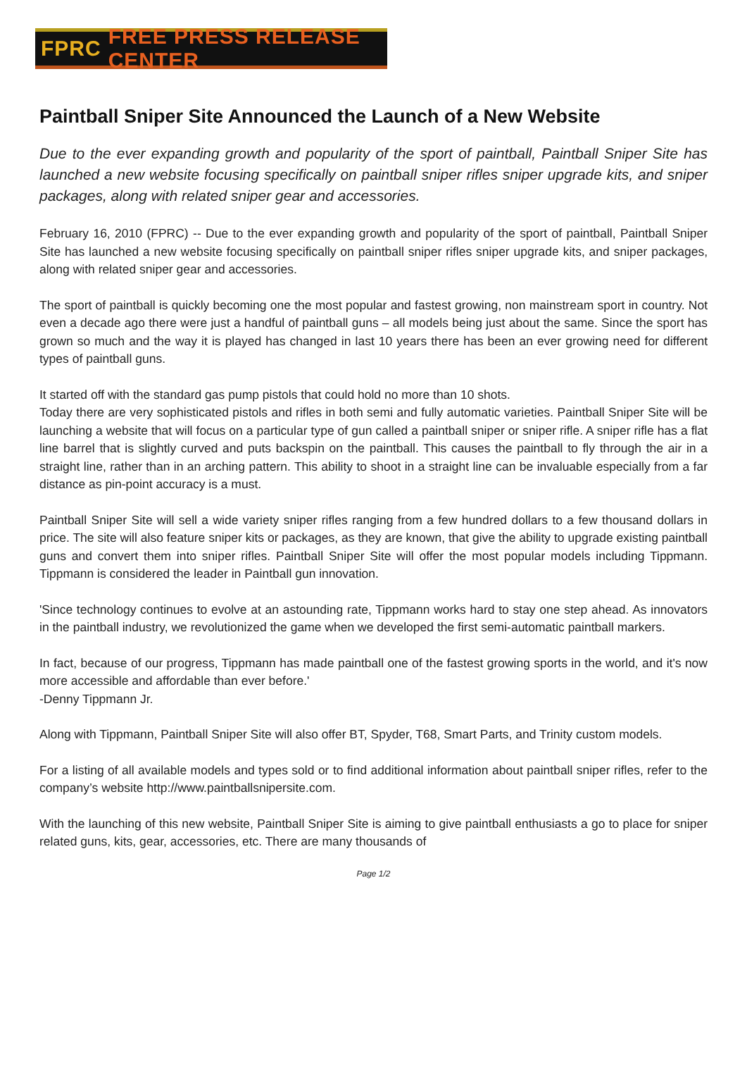FPRC FREE PRESS RELEASE CENTER
Paintball Sniper Site Announced the Launch of a New Website
Due to the ever expanding growth and popularity of the sport of paintball, Paintball Sniper Site has launched a new website focusing specifically on paintball sniper rifles sniper upgrade kits, and sniper packages, along with related sniper gear and accessories.
February 16, 2010 (FPRC) -- Due to the ever expanding growth and popularity of the sport of paintball, Paintball Sniper Site has launched a new website focusing specifically on paintball sniper rifles sniper upgrade kits, and sniper packages, along with related sniper gear and accessories.
The sport of paintball is quickly becoming one the most popular and fastest growing, non mainstream sport in country. Not even a decade ago there were just a handful of paintball guns – all models being just about the same. Since the sport has grown so much and the way it is played has changed in last 10 years there has been an ever growing need for different types of paintball guns.
It started off with the standard gas pump pistols that could hold no more than 10 shots.
Today there are very sophisticated pistols and rifles in both semi and fully automatic varieties. Paintball Sniper Site will be launching a website that will focus on a particular type of gun called a paintball sniper or sniper rifle. A sniper rifle has a flat line barrel that is slightly curved and puts backspin on the paintball. This causes the paintball to fly through the air in a straight line, rather than in an arching pattern. This ability to shoot in a straight line can be invaluable especially from a far distance as pin-point accuracy is a must.
Paintball Sniper Site will sell a wide variety sniper rifles ranging from a few hundred dollars to a few thousand dollars in price. The site will also feature sniper kits or packages, as they are known, that give the ability to upgrade existing paintball guns and convert them into sniper rifles. Paintball Sniper Site will offer the most popular models including Tippmann. Tippmann is considered the leader in Paintball gun innovation.
'Since technology continues to evolve at an astounding rate, Tippmann works hard to stay one step ahead. As innovators in the paintball industry, we revolutionized the game when we developed the first semi-automatic paintball markers.
In fact, because of our progress, Tippmann has made paintball one of the fastest growing sports in the world, and it's now more accessible and affordable than ever before.'
-Denny Tippmann Jr.
Along with Tippmann, Paintball Sniper Site will also offer BT, Spyder, T68, Smart Parts, and Trinity custom models.
For a listing of all available models and types sold or to find additional information about paintball sniper rifles, refer to the company’s website http://www.paintballsnipersite.com.
With the launching of this new website, Paintball Sniper Site is aiming to give paintball enthusiasts a go to place for sniper related guns, kits, gear, accessories, etc. There are many thousands of
Page 1/2